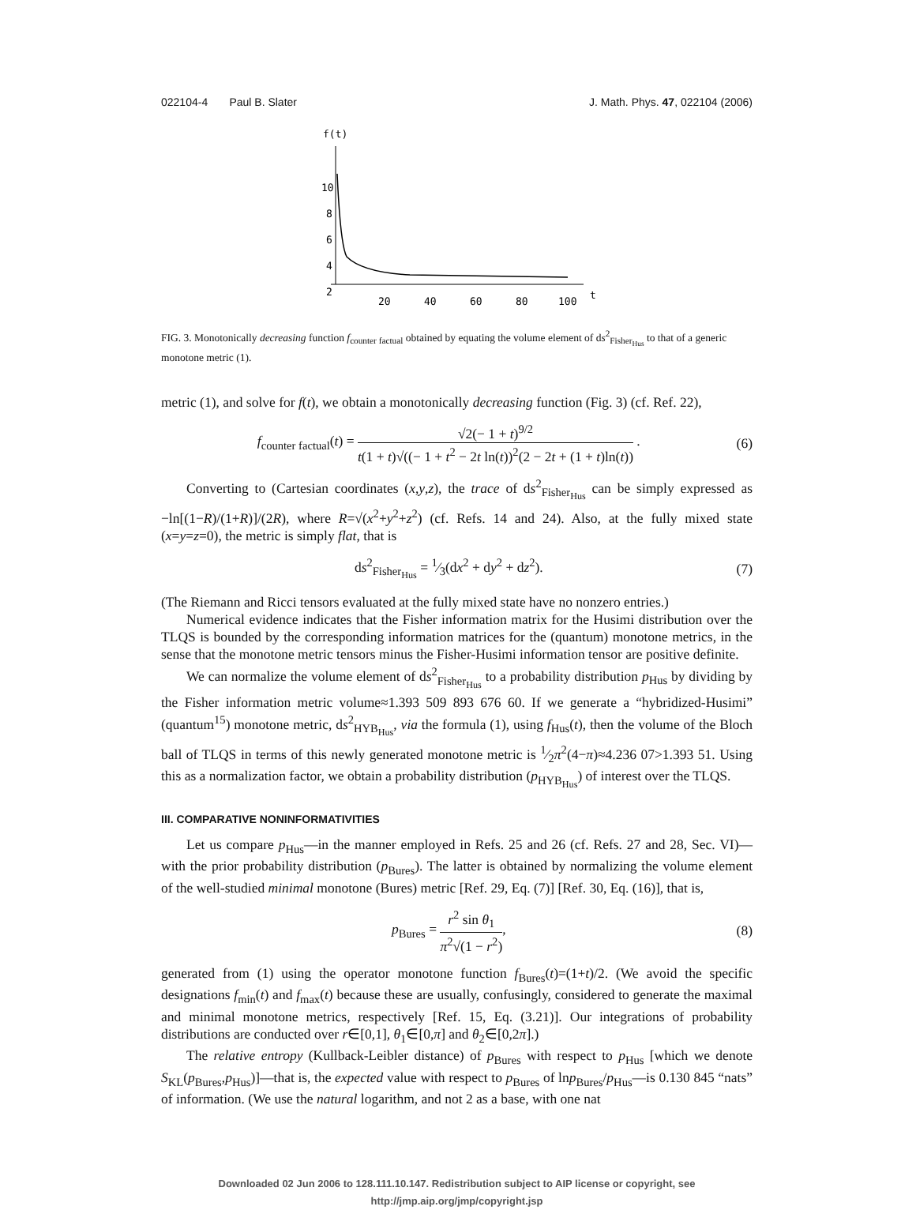022104-4 Paul B. Slater J. Math. Phys. 47, 022104 (2006)
f(t)
10
8
6
4
2
20
40
60
80
100
t
FIG. 3. Monotonically decreasing function f<sub>counter factual</sub> obtained by equating the volume element of ds<sup>2</sup><sub>Fisher<sub>Hus</sub></sub> to that of a generic monotone metric (1).
metric (1), and solve for f(t), we obtain a monotonically decreasing function (Fig. 3) (cf. Ref. 22),
f<sub>counter factual</sub>(t) = √2(− 1 + t)<sup>9/2</sup> t(1 + t)√((− 1 + t<sup>2</sup> − 2t ln(t))<sup>2</sup>(2 − 2t + (1 + t)ln(t)) . (6)
Converting to (Cartesian coordinates (x,y,z), the trace of ds<sup>2</sup><sub>Fisher<sub>Hus</sub></sub> can be simply expressed as −ln[(1−R)/(1+R)]/(2R), where R=√(x<sup>2</sup>+y<sup>2</sup>+z<sup>2</sup>) (cf. Refs. 14 and 24). Also, at the fully mixed state (x=y=z=0), the metric is simply flat, that is
ds<sup>2</sup><sub>Fisher<sub>Hus</sub></sub> = 1⁄3(dx<sup>2</sup> + dy<sup>2</sup> + dz<sup>2</sup>). (7)
(The Riemann and Ricci tensors evaluated at the fully mixed state have no nonzero entries.)
Numerical evidence indicates that the Fisher information matrix for the Husimi distribution over the TLQS is bounded by the corresponding information matrices for the (quantum) monotone metrics, in the sense that the monotone metric tensors minus the Fisher-Husimi information tensor are positive definite.
We can normalize the volume element of ds<sup>2</sup><sub>Fisher<sub>Hus</sub></sub> to a probability distribution p<sub>Hus</sub> by dividing by the Fisher information metric volume≈1.393 509 893 676 60. If we generate a “hybridized-Husimi” (quantum<sup>15</sup>) monotone metric, ds<sup>2</sup><sub>HYB<sub>Hus</sub></sub>, via the formula (1), using f<sub>Hus</sub>(t), then the volume of the Bloch ball of TLQS in terms of this newly generated monotone metric is 1⁄2π<sup>2</sup>(4−π)≈4.236 07>1.393 51. Using this as a normalization factor, we obtain a probability distribution (p<sub>HYB<sub>Hus</sub></sub>) of interest over the TLQS.
III. COMPARATIVE NONINFORMATIVITIES
Let us compare p<sub>Hus</sub>—in the manner employed in Refs. 25 and 26 (cf. Refs. 27 and 28, Sec. VI)—with the prior probability distribution (p<sub>Bures</sub>). The latter is obtained by normalizing the volume element of the well-studied minimal monotone (Bures) metric [Ref. 29, Eq. (7)] [Ref. 30, Eq. (16)], that is,
p<sub>Bures</sub> = r<sup>2</sup> sin θ<sub>1</sub> π<sup>2</sup>√(1 − r<sup>2</sup>), (8)
generated from (1) using the operator monotone function f<sub>Bures</sub>(t)=(1+t)/2. (We avoid the specific designations f<sub>min</sub>(t) and f<sub>max</sub>(t) because these are usually, confusingly, considered to generate the maximal and minimal monotone metrics, respectively [Ref. 15, Eq. (3.21)]. Our integrations of probability distributions are conducted over r∈[0,1], θ<sub>1</sub>∈[0,π] and θ<sub>2</sub>∈[0,2π].)
The relative entropy (Kullback-Leibler distance) of p<sub>Bures</sub> with respect to p<sub>Hus</sub> [which we denote S<sub>KL</sub>(p<sub>Bures</sub>,p<sub>Hus</sub>)]—that is, the expected value with respect to p<sub>Bures</sub> of lnp<sub>Bures</sub>/p<sub>Hus</sub>—is 0.130 845 “nats” of information. (We use the natural logarithm, and not 2 as a base, with one nat
Downloaded 02 Jun 2006 to 128.111.10.147. Redistribution subject to AIP license or copyright, see http://jmp.aip.org/jmp/copyright.jsp